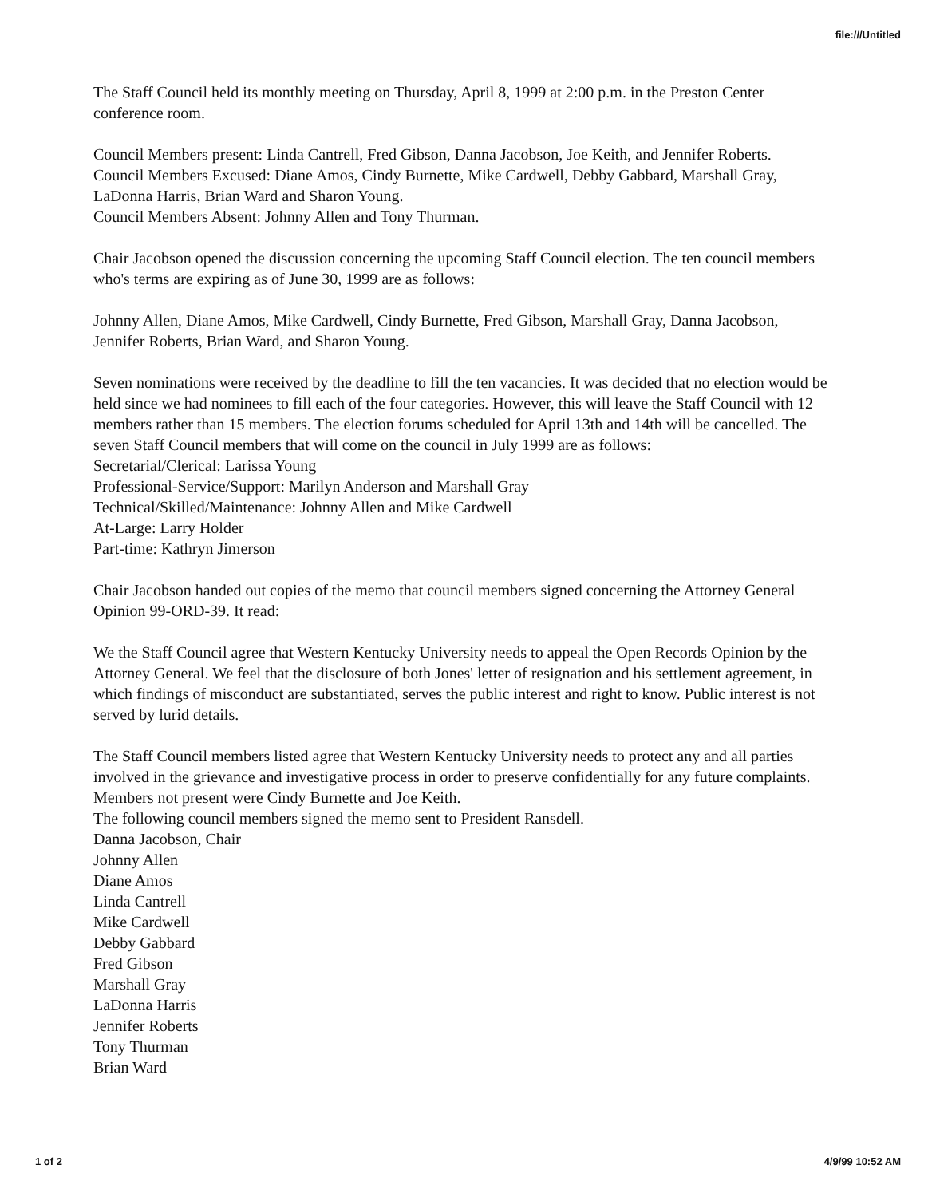file:///Untitled
The Staff Council held its monthly meeting on Thursday, April 8, 1999 at 2:00 p.m. in the Preston Center conference room.
Council Members present: Linda Cantrell, Fred Gibson, Danna Jacobson, Joe Keith, and Jennifer Roberts.
Council Members Excused: Diane Amos, Cindy Burnette, Mike Cardwell, Debby Gabbard, Marshall Gray, LaDonna Harris, Brian Ward and Sharon Young.
Council Members Absent: Johnny Allen and Tony Thurman.
Chair Jacobson opened the discussion concerning the upcoming Staff Council election. The ten council members who's terms are expiring as of June 30, 1999 are as follows:
Johnny Allen, Diane Amos, Mike Cardwell, Cindy Burnette, Fred Gibson, Marshall Gray, Danna Jacobson, Jennifer Roberts, Brian Ward, and Sharon Young.
Seven nominations were received by the deadline to fill the ten vacancies. It was decided that no election would be held since we had nominees to fill each of the four categories. However, this will leave the Staff Council with 12 members rather than 15 members. The election forums scheduled for April 13th and 14th will be cancelled. The seven Staff Council members that will come on the council in July 1999 are as follows:
Secretarial/Clerical: Larissa Young
Professional-Service/Support: Marilyn Anderson and Marshall Gray
Technical/Skilled/Maintenance: Johnny Allen and Mike Cardwell
At-Large: Larry Holder
Part-time: Kathryn Jimerson
Chair Jacobson handed out copies of the memo that council members signed concerning the Attorney General Opinion 99-ORD-39. It read:
We the Staff Council agree that Western Kentucky University needs to appeal the Open Records Opinion by the Attorney General. We feel that the disclosure of both Jones' letter of resignation and his settlement agreement, in which findings of misconduct are substantiated, serves the public interest and right to know. Public interest is not served by lurid details.
The Staff Council members listed agree that Western Kentucky University needs to protect any and all parties involved in the grievance and investigative process in order to preserve confidentially for any future complaints. Members not present were Cindy Burnette and Joe Keith.
The following council members signed the memo sent to President Ransdell.
Danna Jacobson, Chair
Johnny Allen
Diane Amos
Linda Cantrell
Mike Cardwell
Debby Gabbard
Fred Gibson
Marshall Gray
LaDonna Harris
Jennifer Roberts
Tony Thurman
Brian Ward
1 of 2 4/9/99 10:52 AM